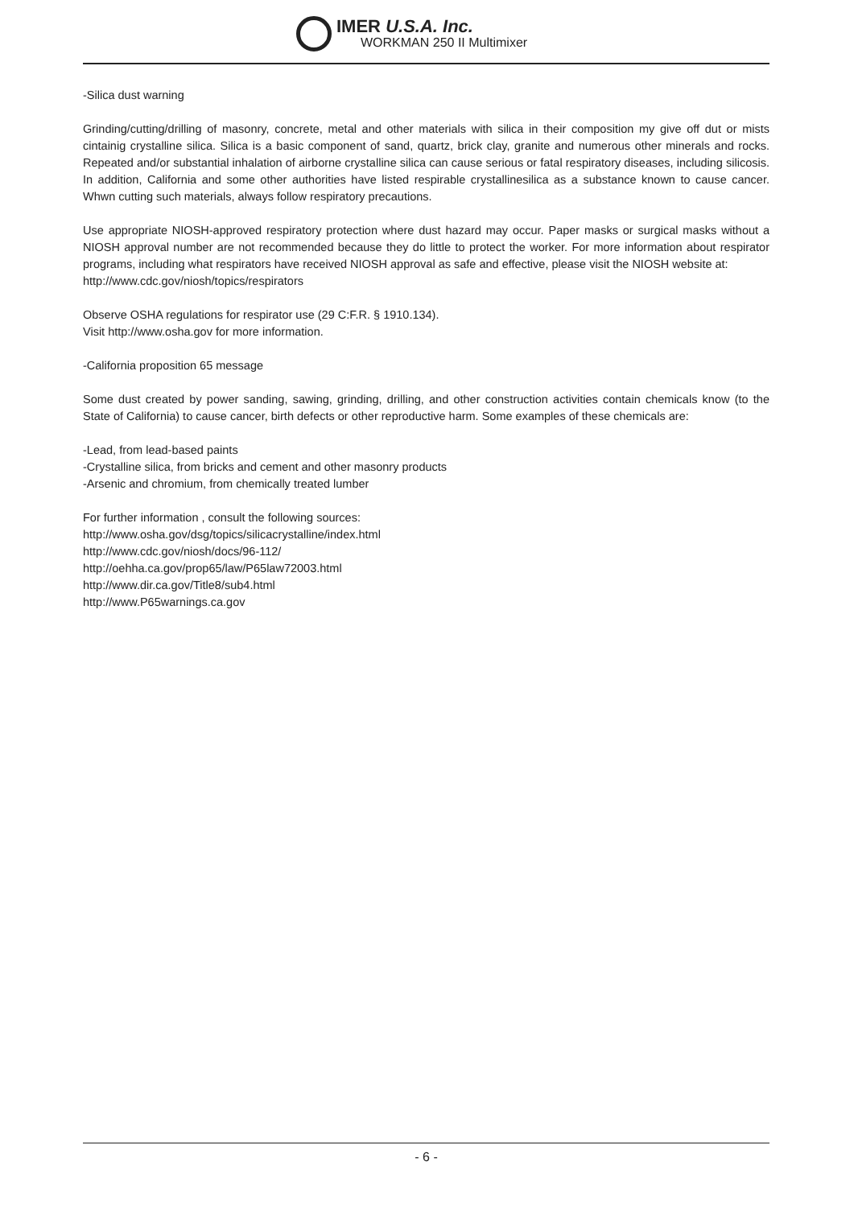IMER U.S.A. Inc.
WORKMAN 250 II Multimixer
-Silica dust warning
Grinding/cutting/drilling of masonry, concrete, metal and other materials with silica in their composition my give off dut or mists cintainig crystalline silica. Silica is a basic component of sand, quartz, brick clay, granite and numerous other minerals and rocks. Repeated and/or substantial inhalation of airborne crystalline silica can cause serious or fatal respiratory diseases, including silicosis. In addition, California and some other authorities have listed respirable crystallinesilica as a substance known to cause cancer. Whwn cutting such materials, always follow respiratory precautions.
Use appropriate NIOSH-approved respiratory protection where dust hazard may occur. Paper masks or surgical masks without a NIOSH approval number are not recommended because they do little to protect the worker. For more information about respirator programs, including what respirators have received NIOSH approval as safe and effective, please visit the NIOSH website at:
http://www.cdc.gov/niosh/topics/respirators
Observe OSHA regulations for respirator use (29 C:F.R. § 1910.134).
Visit http://www.osha.gov for more information.
-California proposition 65 message
Some dust created by power sanding, sawing, grinding, drilling, and other construction activities contain chemicals know (to the State of California) to cause cancer, birth defects or other reproductive harm. Some examples of these chemicals are:
-Lead, from lead-based paints
-Crystalline silica, from bricks and cement and other masonry products
-Arsenic and chromium, from chemically treated lumber
For further information , consult the following sources:
http://www.osha.gov/dsg/topics/silicacrystalline/index.html
http://www.cdc.gov/niosh/docs/96-112/
http://oehha.ca.gov/prop65/law/P65law72003.html
http://www.dir.ca.gov/Title8/sub4.html
http://www.P65warnings.ca.gov
- 6 -